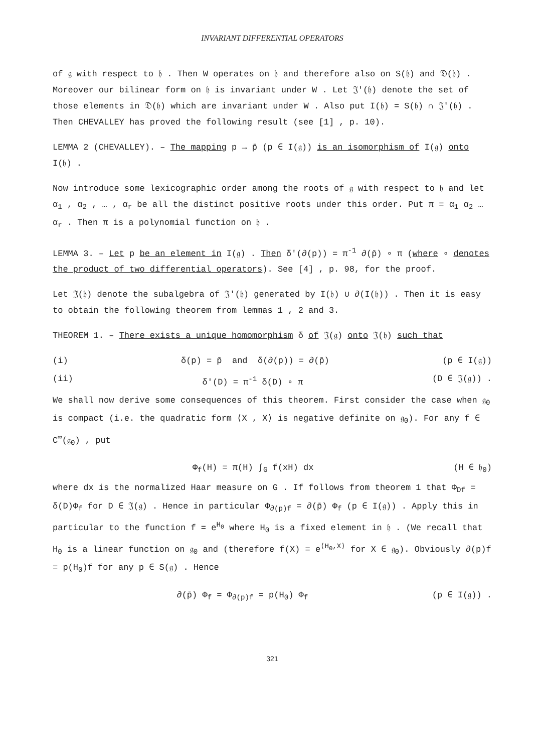INVARIANT DIFFERENTIAL OPERATORS
of 𝔤 with respect to 𝔥 . Then W operates on 𝔥 and therefore also on S(𝔥) and 𝔇(𝔥) . Moreover our bilinear form on 𝔥 is invariant under W . Let 𝔍′(𝔥) denote the set of those elements in 𝔇(𝔥) which are invariant under W . Also put I(𝔥) = S(𝔥) ∩ 𝔍′(𝔥) . Then CHEVALLEY has proved the following result (see [1] , p. 10).
LEMMA 2 (CHEVALLEY). – The mapping p → p̄ (p ∈ I(𝔤)) is an isomorphism of I(𝔤) onto I(𝔥) .
Now introduce some lexicographic order among the roots of 𝔤 with respect to 𝔥 and let α<sub>1</sub> , α<sub>2</sub> , … , α<sub>r</sub> be all the distinct positive roots under this order. Put π = α<sub>1</sub> α<sub>2</sub> … α<sub>r</sub> . Then π is a polynomial function on 𝔥 .
LEMMA 3. – Let p be an element in I(𝔤) . Then δ′(∂(p)) = π<sup>-1</sup> ∂(p̄) ∘ π (where ∘ denotes the product of two differential operators). See [4] , p. 98, for the proof.
Let 𝔍(𝔥) denote the subalgebra of 𝔍′(𝔥) generated by I(𝔥) ∪ ∂(I(𝔥)) . Then it is easy to obtain the following theorem from lemmas 1 , 2 and 3.
THEOREM 1. – There exists a unique homomorphism δ of 𝔍(𝔤) onto 𝔍(𝔥) such that
(i) δ(p) = p̄ and δ(∂(p)) = ∂(p̄) (p ∈ I(𝔤))
(ii) δ′(D) = π<sup>-1</sup> δ(D) ∘ π (D ∈ 𝔍(𝔤)) .
We shall now derive some consequences of this theorem. First consider the case when 𝔤<sub>0</sub> is compact (i.e. the quadratic form ⟨X , X⟩ is negative definite on 𝔤<sub>0</sub>). For any f ∈ C<sup>∞</sup>(𝔤<sub>0</sub>) , put
Φ<sub>f</sub>(H) = π(H) ∫<sub>G</sub> f(xH) dx (H ∈ 𝔥<sub>0</sub>)
where dx is the normalized Haar measure on G . If follows from theorem 1 that Φ<sub>Df</sub> = δ(D)Φ<sub>f</sub> for D ∈ 𝔍(𝔤) . Hence in particular Φ<sub>∂(p)f</sub> = ∂(p̄) Φ<sub>f</sub> (p ∈ I(𝔤)) . Apply this in particular to the function f = e<sup>H<sub>0</sub></sup> where H<sub>0</sub> is a fixed element in 𝔥 . (We recall that H<sub>0</sub> is a linear function on 𝔤<sub>0</sub> and (therefore f(X) = e<sup>⟨H<sub>0</sub>,X⟩</sup> for X ∈ 𝔤<sub>0</sub>). Obviously ∂(p)f = p(H<sub>0</sub>)f for any p ∈ S(𝔤) . Hence
∂(p̄) Φ<sub>f</sub> = Φ<sub>∂(p)f</sub> = p(H<sub>0</sub>) Φ<sub>f</sub> (p ∈ I(𝔤)) .
321